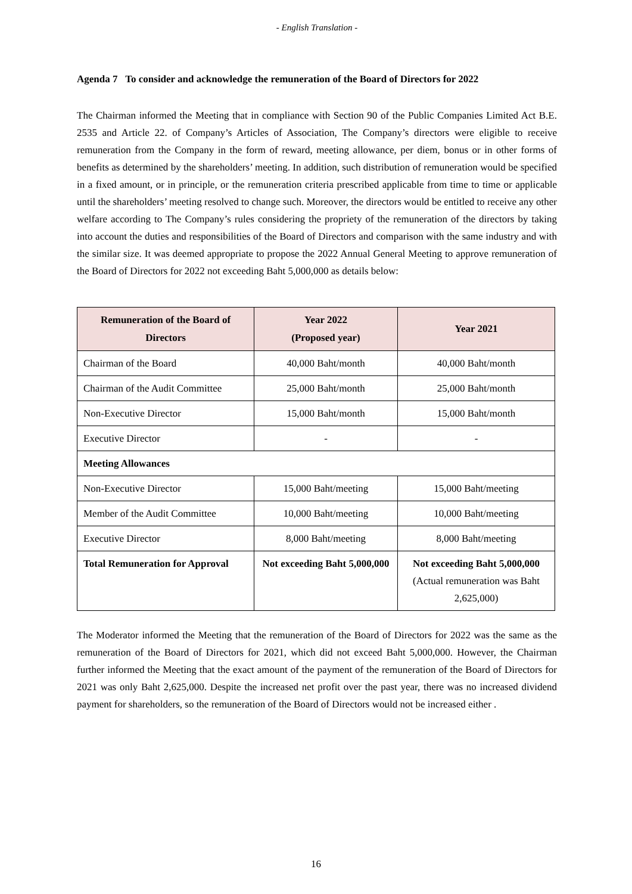- English Translation -
Agenda 7 To consider and acknowledge the remuneration of the Board of Directors for 2022
The Chairman informed the Meeting that in compliance with Section 90 of the Public Companies Limited Act B.E. 2535 and Article 22. of Company’s Articles of Association, The Company’s directors were eligible to receive remuneration from the Company in the form of reward, meeting allowance, per diem, bonus or in other forms of benefits as determined by the shareholders’ meeting. In addition, such distribution of remuneration would be specified in a fixed amount, or in principle, or the remuneration criteria prescribed applicable from time to time or applicable until the shareholders’ meeting resolved to change such. Moreover, the directors would be entitled to receive any other welfare according to The Company’s rules considering the propriety of the remuneration of the directors by taking into account the duties and responsibilities of the Board of Directors and comparison with the same industry and with the similar size. It was deemed appropriate to propose the 2022 Annual General Meeting to approve remuneration of the Board of Directors for 2022 not exceeding Baht 5,000,000 as details below:
| Remuneration of the Board of Directors | Year 2022 (Proposed year) | Year 2021 |
| --- | --- | --- |
| Chairman of the Board | 40,000 Baht/month | 40,000 Baht/month |
| Chairman of the Audit Committee | 25,000 Baht/month | 25,000 Baht/month |
| Non-Executive Director | 15,000 Baht/month | 15,000 Baht/month |
| Executive Director | - | - |
| Meeting Allowances | | |
| Non-Executive Director | 15,000 Baht/meeting | 15,000 Baht/meeting |
| Member of the Audit Committee | 10,000 Baht/meeting | 10,000 Baht/meeting |
| Executive Director | 8,000 Baht/meeting | 8,000 Baht/meeting |
| Total Remuneration for Approval | Not exceeding Baht 5,000,000 | Not exceeding Baht 5,000,000 (Actual remuneration was Baht 2,625,000) |
The Moderator informed the Meeting that the remuneration of the Board of Directors for 2022 was the same as the remuneration of the Board of Directors for 2021, which did not exceed Baht 5,000,000. However, the Chairman further informed the Meeting that the exact amount of the payment of the remuneration of the Board of Directors for 2021 was only Baht 2,625,000. Despite the increased net profit over the past year, there was no increased dividend payment for shareholders, so the remuneration of the Board of Directors would not be increased either .
16